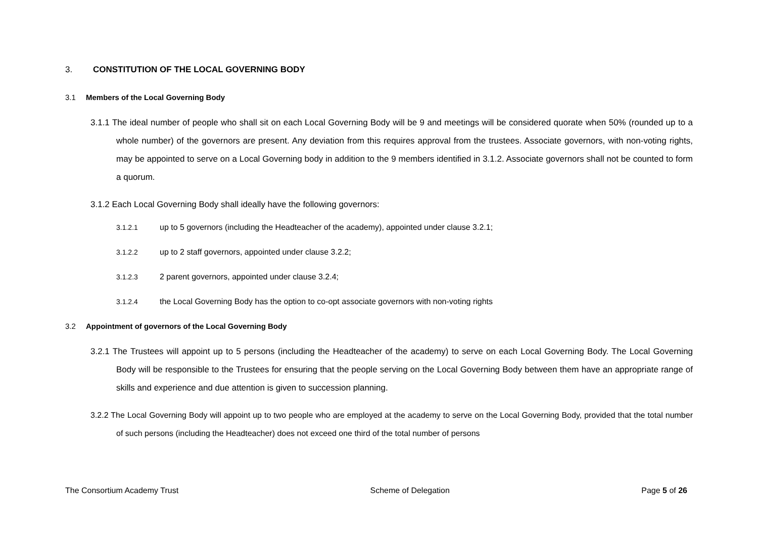3. CONSTITUTION OF THE LOCAL GOVERNING BODY
3.1 Members of the Local Governing Body
3.1.1 The ideal number of people who shall sit on each Local Governing Body will be 9 and meetings will be considered quorate when 50% (rounded up to a whole number) of the governors are present. Any deviation from this requires approval from the trustees. Associate governors, with non-voting rights, may be appointed to serve on a Local Governing body in addition to the 9 members identified in 3.1.2. Associate governors shall not be counted to form a quorum.
3.1.2 Each Local Governing Body shall ideally have the following governors:
3.1.2.1 up to 5 governors (including the Headteacher of the academy), appointed under clause 3.2.1;
3.1.2.2 up to 2 staff governors, appointed under clause 3.2.2;
3.1.2.3 2 parent governors, appointed under clause 3.2.4;
3.1.2.4 the Local Governing Body has the option to co-opt associate governors with non-voting rights
3.2 Appointment of governors of the Local Governing Body
3.2.1 The Trustees will appoint up to 5 persons (including the Headteacher of the academy) to serve on each Local Governing Body. The Local Governing Body will be responsible to the Trustees for ensuring that the people serving on the Local Governing Body between them have an appropriate range of skills and experience and due attention is given to succession planning.
3.2.2 The Local Governing Body will appoint up to two people who are employed at the academy to serve on the Local Governing Body, provided that the total number of such persons (including the Headteacher) does not exceed one third of the total number of persons
The Consortium Academy Trust Scheme of Delegation Page 5 of 26